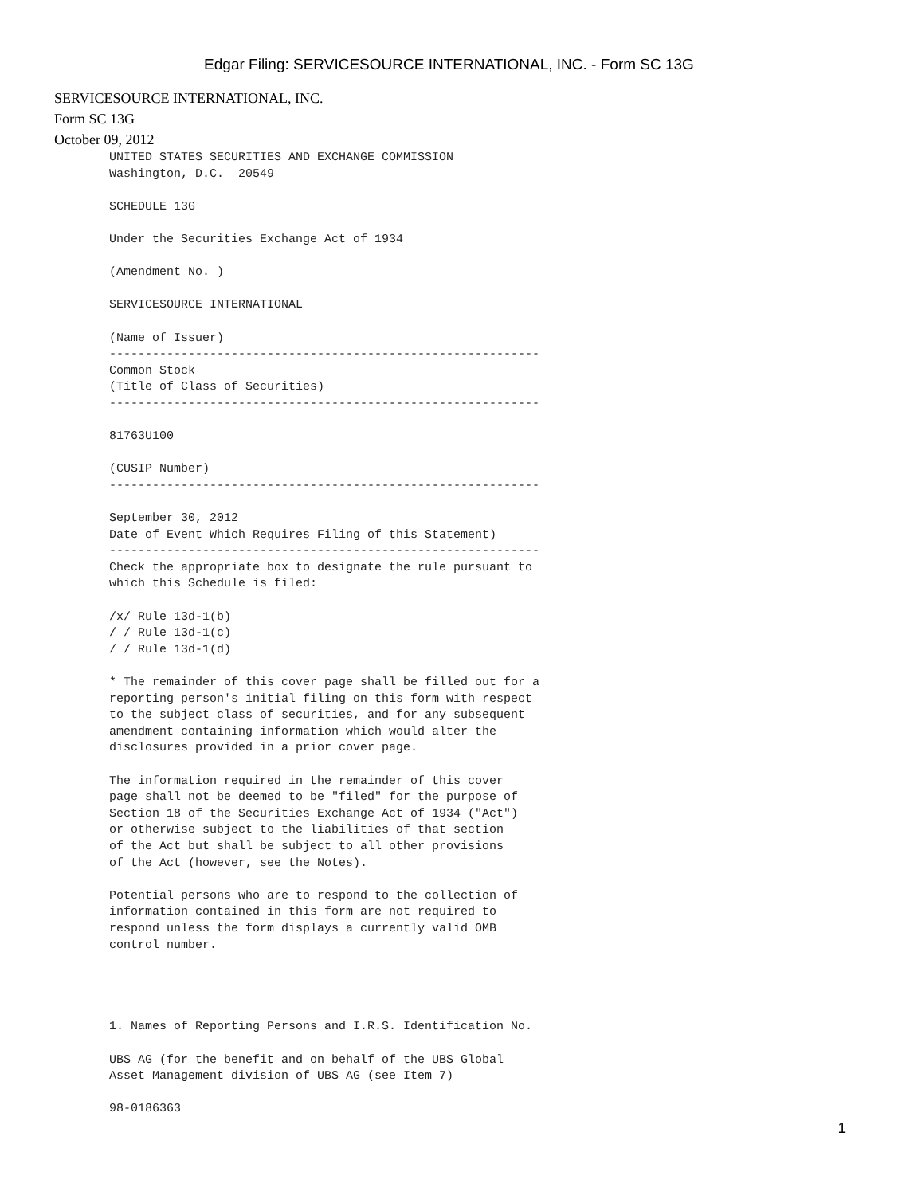Edgar Filing: SERVICESOURCE INTERNATIONAL, INC. - Form SC 13G
SERVICESOURCE INTERNATIONAL, INC.
Form SC 13G
October 09, 2012
UNITED STATES SECURITIES AND EXCHANGE COMMISSION
Washington, D.C.  20549

SCHEDULE 13G

Under the Securities Exchange Act of 1934

(Amendment No. )

SERVICESOURCE INTERNATIONAL

(Name of Issuer)
------------------------------------------------------------
Common Stock
(Title of Class of Securities)
------------------------------------------------------------

81763U100

(CUSIP Number)
------------------------------------------------------------

September 30, 2012
Date of Event Which Requires Filing of this Statement)
------------------------------------------------------------
Check the appropriate box to designate the rule pursuant to
which this Schedule is filed:

/x/ Rule 13d-1(b)
/ / Rule 13d-1(c)
/ / Rule 13d-1(d)

* The remainder of this cover page shall be filled out for a
reporting person's initial filing on this form with respect
to the subject class of securities, and for any subsequent
amendment containing information which would alter the
disclosures provided in a prior cover page.

The information required in the remainder of this cover
page shall not be deemed to be "filed" for the purpose of
Section 18 of the Securities Exchange Act of 1934 ("Act")
or otherwise subject to the liabilities of that section
of the Act but shall be subject to all other provisions
of the Act (however, see the Notes).

Potential persons who are to respond to the collection of
information contained in this form are not required to
respond unless the form displays a currently valid OMB
control number.




1. Names of Reporting Persons and I.R.S. Identification No.

UBS AG (for the benefit and on behalf of the UBS Global
Asset Management division of UBS AG (see Item 7)

98-0186363
1